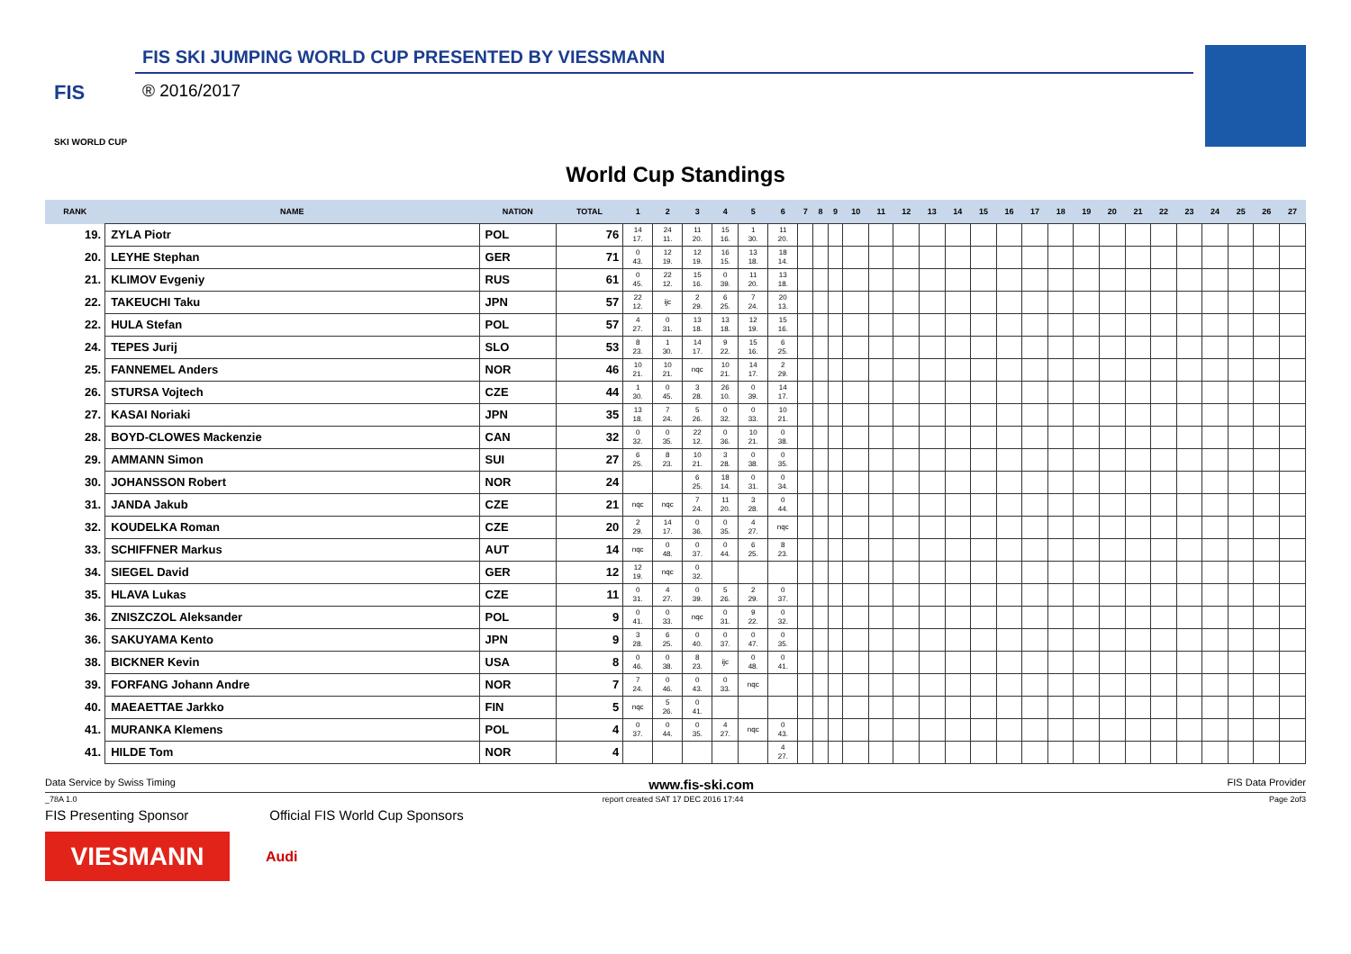FIS SKI JUMPING WORLD CUP PRESENTED BY VIESSMANN
FIS ® 2016/2017
SKI WORLD CUP
World Cup Standings
| RANK | NAME | NATION | TOTAL | 1 | 2 | 3 | 4 | 5 | 6 | 7 | 8 | 9 | 10 | 11 | 12 | 13 | 14 | 15 | 16 | 17 | 18 | 19 | 20 | 21 | 22 | 23 | 24 | 25 | 26 | 27 |
| --- | --- | --- | --- | --- | --- | --- | --- | --- | --- | --- | --- | --- | --- | --- | --- | --- | --- | --- | --- | --- | --- | --- | --- | --- | --- | --- | --- | --- | --- | --- |
| 19. | ZYLA Piotr | POL | 76 | 14 17. | 24 11. | 11 20. | 15 16. | 1 30. | 11 20. | | | | | | | | | | | | | | | | | | | | | |
| 20. | LEYHE Stephan | GER | 71 | 0 43. | 12 19. | 12 19. | 16 15. | 13 18. | 18 14. | | | | | | | | | | | | | | | | | | | | | |
| 21. | KLIMOV Evgeniy | RUS | 61 | 0 45. | 22 12. | 15 16. | 0 39. | 11 20. | 13 18. | | | | | | | | | | | | | | | | | | | | | |
| 22. | TAKEUCHI Taku | JPN | 57 | 22 12. | ijc | 2 29. | 6 25. | 7 24. | 20 13. | | | | | | | | | | | | | | | | | | | | | |
| 22. | HULA Stefan | POL | 57 | 4 27. | 0 31. | 13 18. | 13 18. | 12 19. | 15 16. | | | | | | | | | | | | | | | | | | | | | |
| 24. | TEPES Jurij | SLO | 53 | 8 23. | 1 30. | 14 17. | 9 22. | 15 16. | 6 25. | | | | | | | | | | | | | | | | | | | | | |
| 25. | FANNEMEL Anders | NOR | 46 | 10 21. | 10 21. | nqc | 10 21. | 14 17. | 2 29. | | | | | | | | | | | | | | | | | | | | | |
| 26. | STURSA Vojtech | CZE | 44 | 1 30. | 0 45. | 3 28. | 26 10. | 0 39. | 14 17. | | | | | | | | | | | | | | | | | | | | | |
| 27. | KASAI Noriaki | JPN | 35 | 13 18. | 7 24. | 5 26. | 0 32. | 0 33. | 10 21. | | | | | | | | | | | | | | | | | | | | | |
| 28. | BOYD-CLOWES Mackenzie | CAN | 32 | 0 32. | 0 35. | 22 12. | 0 36. | 10 21. | 0 38. | | | | | | | | | | | | | | | | | | | | | |
| 29. | AMMANN Simon | SUI | 27 | 6 25. | 8 23. | 10 21. | 3 28. | 0 38. | 0 35. | | | | | | | | | | | | | | | | | | | | | |
| 30. | JOHANSSON Robert | NOR | 24 | | | 6 25. | 18 14. | 0 31. | 0 34. | | | | | | | | | | | | | | | | | | | | | |
| 31. | JANDA Jakub | CZE | 21 | nqc | nqc | 7 24. | 11 20. | 3 28. | 0 44. | | | | | | | | | | | | | | | | | | | | | |
| 32. | KOUDELKA Roman | CZE | 20 | 2 29. | 14 17. | 0 36. | 0 35. | 4 27. | nqc | | | | | | | | | | | | | | | | | | | | | |
| 33. | SCHIFFNER Markus | AUT | 14 | nqc | 0 48. | 0 37. | 0 44. | 6 25. | 8 23. | | | | | | | | | | | | | | | | | | | | | |
| 34. | SIEGEL David | GER | 12 | 12 19. | nqc | 0 32. | | | | | | | | | | | | | | | | | | | | | | | | |
| 35. | HLAVA Lukas | CZE | 11 | 0 31. | 4 27. | 0 39. | 5 26. | 2 29. | 0 37. | | | | | | | | | | | | | | | | | | | | | |
| 36. | ZNISZCZOL Aleksander | POL | 9 | 0 41. | 0 33. | nqc | 0 31. | 9 22. | 0 32. | | | | | | | | | | | | | | | | | | | | | |
| 36. | SAKUYAMA Kento | JPN | 9 | 3 28. | 6 25. | 0 40. | 0 37. | 0 47. | 0 35. | | | | | | | | | | | | | | | | | | | | | |
| 38. | BICKNER Kevin | USA | 8 | 0 46. | 0 38. | 8 23. | ijc | 0 48. | 0 41. | | | | | | | | | | | | | | | | | | | | | |
| 39. | FORFANG Johann Andre | NOR | 7 | 7 24. | 0 46. | 0 43. | 0 33. | nqc | | | | | | | | | | | | | | | | | | | | | | |
| 40. | MAEAETTAE Jarkko | FIN | 5 | nqc | 5 26. | 0 41. | | | | | | | | | | | | | | | | | | | | | | | | |
| 41. | MURANKA Klemens | POL | 4 | 0 37. | 0 44. | 0 35. | 4 27. | nqc | 0 43. | | | | | | | | | | | | | | | | | | | | | |
| 41. | HILDE Tom | NOR | 4 | | | | | | 4 27. | | | | | | | | | | | | | | | | | | | | | |
Data Service by Swiss Timing www.fis-ski.com FIS Data Provider
_78A 1.0 report created SAT 17 DEC 2016 17:44 Page 2of3
FIS Presenting Sponsor Official FIS World Cup Sponsors
VIESMANN
Audi